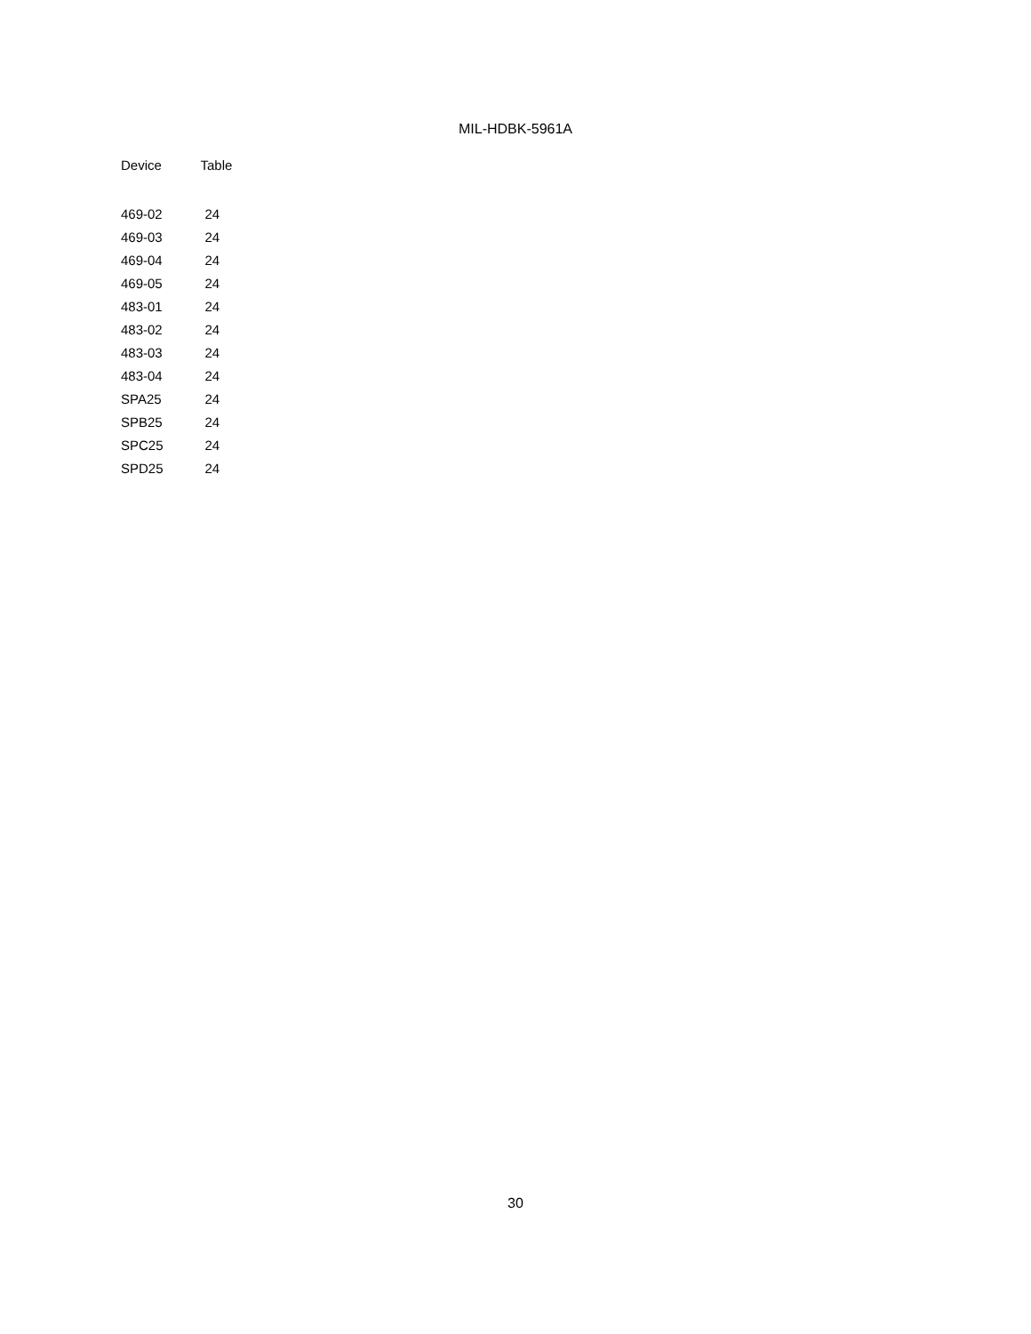MIL-HDBK-5961A
| Device | Table |
| --- | --- |
| 469-02 | 24 |
| 469-03 | 24 |
| 469-04 | 24 |
| 469-05 | 24 |
| 483-01 | 24 |
| 483-02 | 24 |
| 483-03 | 24 |
| 483-04 | 24 |
| SPA25 | 24 |
| SPB25 | 24 |
| SPC25 | 24 |
| SPD25 | 24 |
30